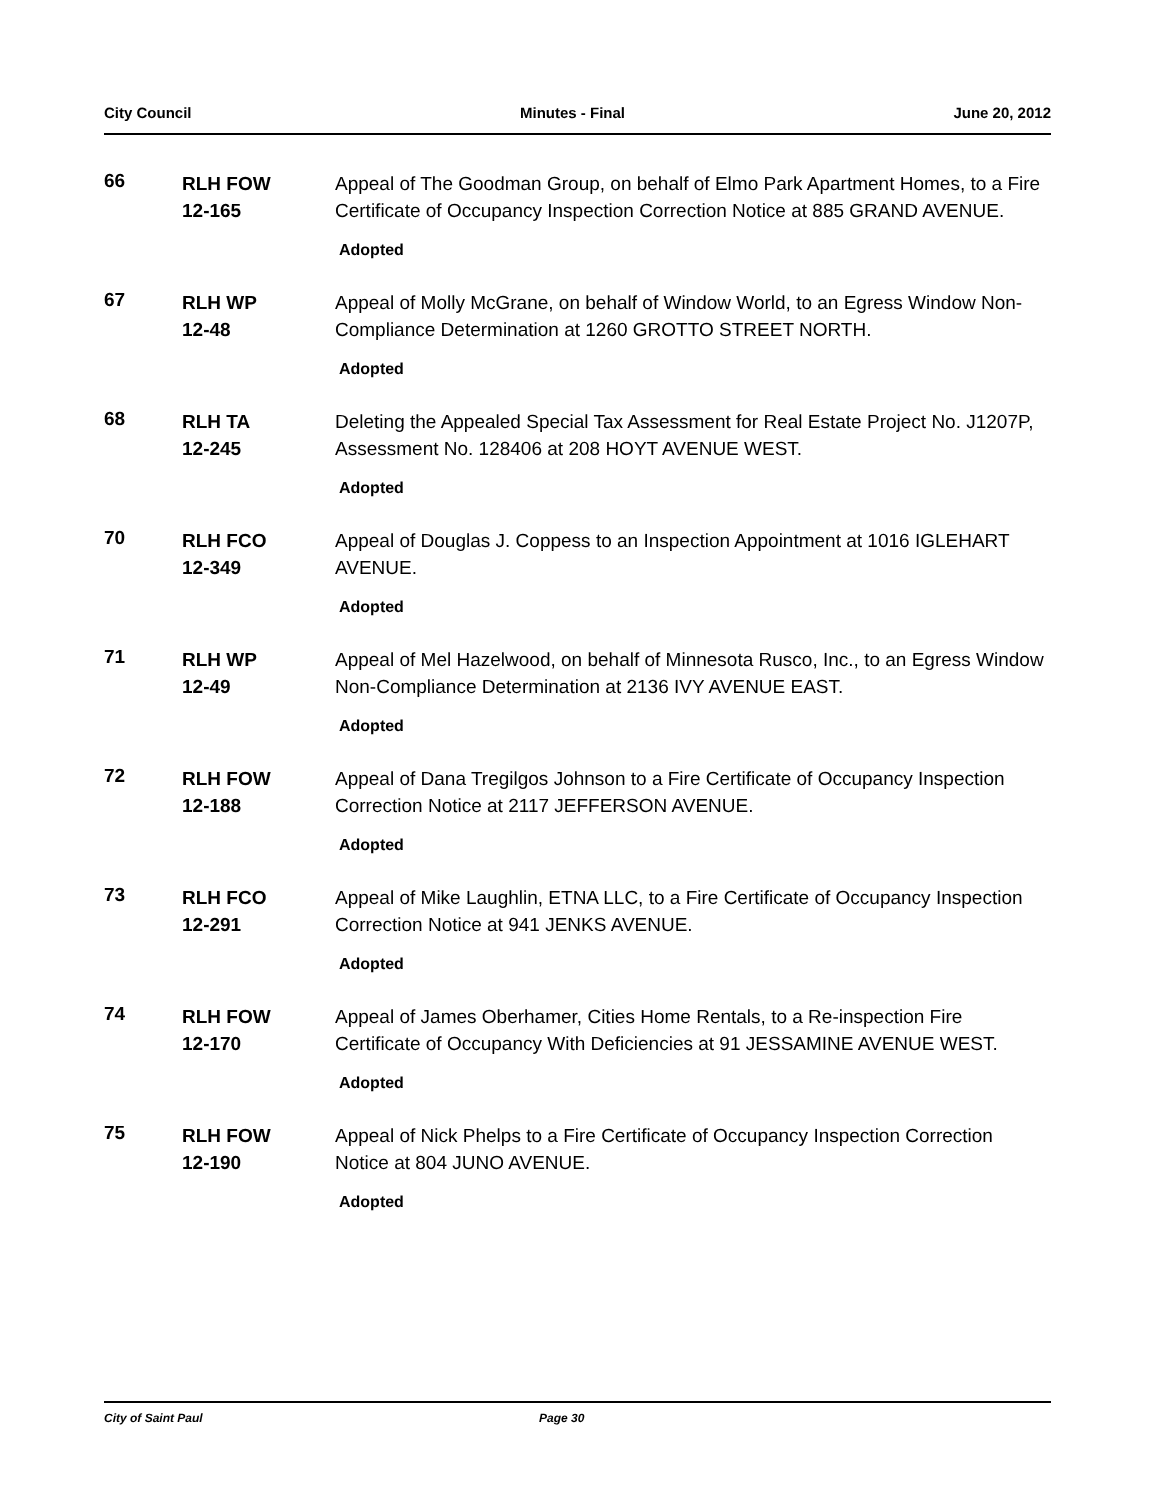City Council Minutes - Final June 20, 2012
66
RLH FOW
12-165
Appeal of The Goodman Group, on behalf of Elmo Park Apartment Homes, to a Fire Certificate of Occupancy Inspection Correction Notice at 885 GRAND AVENUE.
Adopted
67
RLH WP
12-48
Appeal of Molly McGrane, on behalf of Window World, to an Egress Window Non-Compliance Determination at 1260 GROTTO STREET NORTH.
Adopted
68
RLH TA
12-245
Deleting the Appealed Special Tax Assessment for Real Estate Project No. J1207P, Assessment No. 128406 at 208 HOYT AVENUE WEST.
Adopted
70
RLH FCO
12-349
Appeal of Douglas J. Coppess to an Inspection Appointment at 1016 IGLEHART AVENUE.
Adopted
71
RLH WP
12-49
Appeal of Mel Hazelwood, on behalf of Minnesota Rusco, Inc., to an Egress Window Non-Compliance Determination at 2136 IVY AVENUE EAST.
Adopted
72
RLH FOW
12-188
Appeal of Dana Tregilgos Johnson to a Fire Certificate of Occupancy Inspection Correction Notice at 2117 JEFFERSON AVENUE.
Adopted
73
RLH FCO
12-291
Appeal of Mike Laughlin, ETNA LLC, to a Fire Certificate of Occupancy Inspection Correction Notice at 941 JENKS AVENUE.
Adopted
74
RLH FOW
12-170
Appeal of James Oberhamer, Cities Home Rentals, to a Re-inspection Fire Certificate of Occupancy With Deficiencies at 91 JESSAMINE AVENUE WEST.
Adopted
75
RLH FOW
12-190
Appeal of Nick Phelps to a Fire Certificate of Occupancy Inspection Correction Notice at 804 JUNO AVENUE.
Adopted
City of Saint Paul Page 30